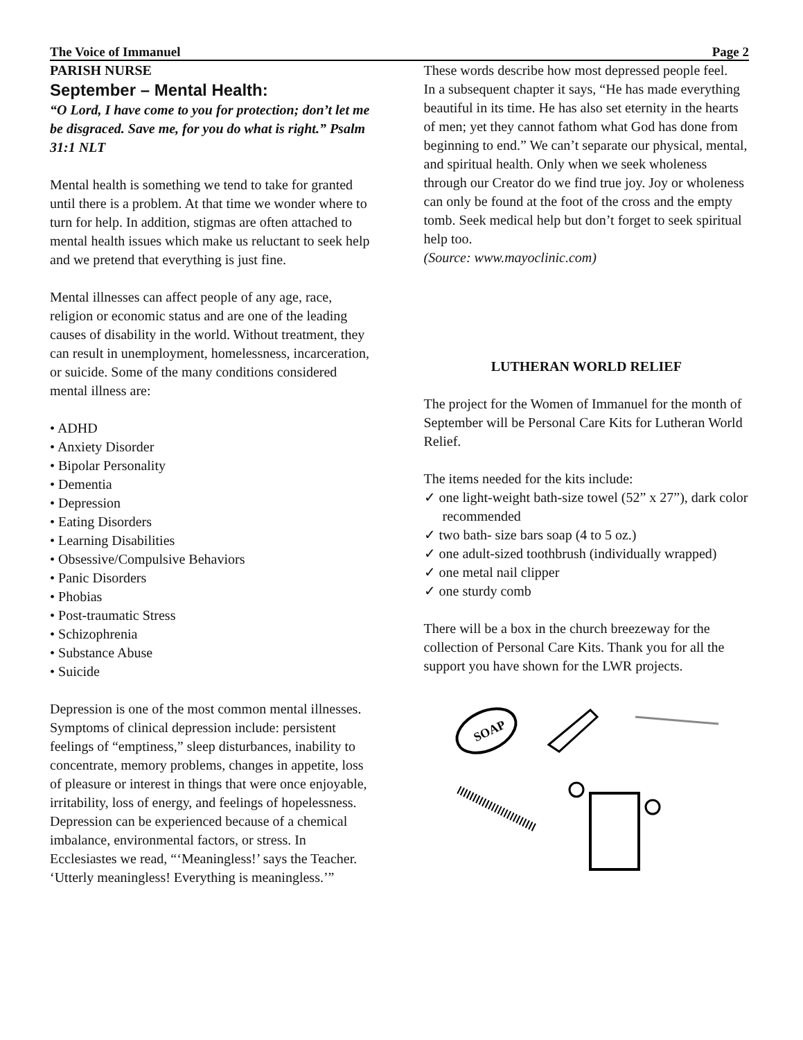The Voice of Immanuel Page 2
PARISH NURSE
September – Mental Health:
“O Lord, I have come to you for protection; don’t let me be disgraced. Save me, for you do what is right.” Psalm 31:1 NLT
Mental health is something we tend to take for granted until there is a problem. At that time we wonder where to turn for help. In addition, stigmas are often attached to mental health issues which make us reluctant to seek help and we pretend that everything is just fine.
Mental illnesses can affect people of any age, race, religion or economic status and are one of the leading causes of disability in the world. Without treatment, they can result in unemployment, homelessness, incarceration, or suicide. Some of the many conditions considered mental illness are:
• ADHD
• Anxiety Disorder
• Bipolar Personality
• Dementia
• Depression
• Eating Disorders
• Learning Disabilities
• Obsessive/Compulsive Behaviors
• Panic Disorders
• Phobias
• Post-traumatic Stress
• Schizophrenia
• Substance Abuse
• Suicide
Depression is one of the most common mental illnesses. Symptoms of clinical depression include: persistent feelings of “emptiness,” sleep disturbances, inability to concentrate, memory problems, changes in appetite, loss of pleasure or interest in things that were once enjoyable, irritability, loss of energy, and feelings of hopelessness. Depression can be experienced because of a chemical imbalance, environmental factors, or stress. In Ecclesiastes we read, “‘Meaningless!’ says the Teacher. ‘Utterly meaningless! Everything is meaningless.’”
These words describe how most depressed people feel.
In a subsequent chapter it says, “He has made everything beautiful in its time. He has also set eternity in the hearts of men; yet they cannot fathom what God has done from beginning to end.” We can’t separate our physical, mental, and spiritual health. Only when we seek wholeness through our Creator do we find true joy. Joy or wholeness can only be found at the foot of the cross and the empty tomb. Seek medical help but don’t forget to seek spiritual help too.
(Source: www.mayoclinic.com)
LUTHERAN WORLD RELIEF
The project for the Women of Immanuel for the month of September will be Personal Care Kits for Lutheran World Relief.
The items needed for the kits include:
✓ one light-weight bath-size towel (52” x 27”), dark color recommended
✓ two bath- size bars soap (4 to 5 oz.)
✓ one adult-sized toothbrush (individually wrapped)
✓ one metal nail clipper
✓ one sturdy comb
There will be a box in the church breezeway for the collection of Personal Care Kits. Thank you for all the support you have shown for the LWR projects.
SOAP